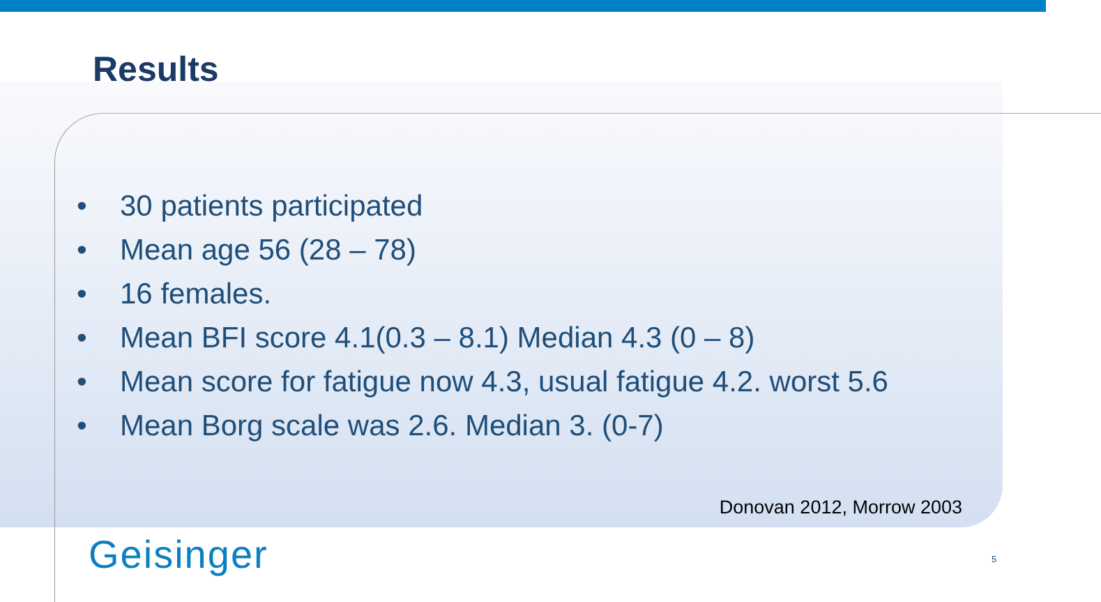Results
• 30 patients participated
• Mean age 56 (28 – 78)
• 16 females.
• Mean BFI score 4.1(0.3 – 8.1) Median 4.3 (0 – 8)
• Mean score for fatigue now 4.3, usual fatigue 4.2. worst 5.6
• Mean Borg scale was 2.6. Median 3. (0-7)
Donovan 2012, Morrow 2003
Geisinger 5